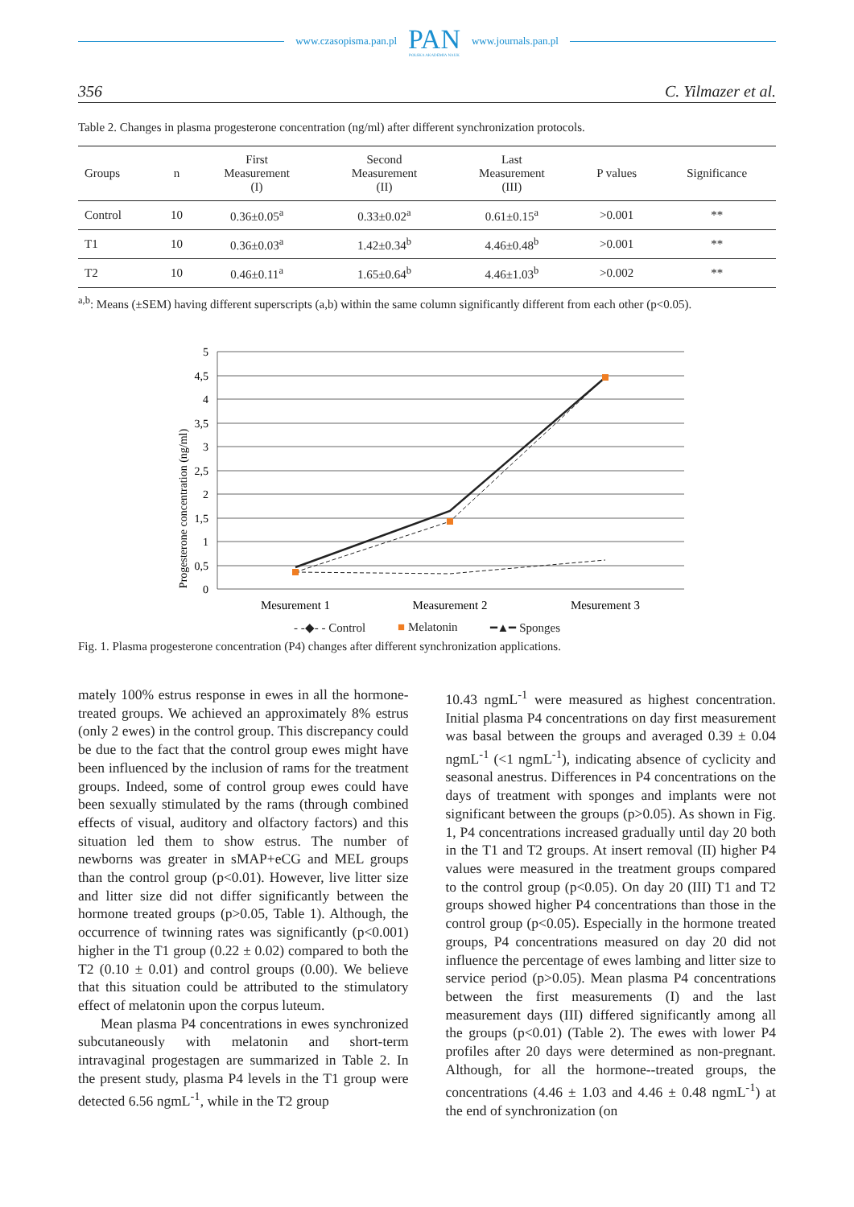www.czasopisma.pan.pl PAN
POLSKA AKADEMIA NAUK www.journals.pan.pl
356 C. Yilmazer et al.
Table 2. Changes in plasma progesterone concentration (ng/ml) after different synchronization protocols.
| Groups | n | First Measurement (I) | Second Measurement (II) | Last Measurement (III) | P values | Significance |
| --- | --- | --- | --- | --- | --- | --- |
| Control | 10 | 0.36±0.05<sup>a</sup> | 0.33±0.02<sup>a</sup> | 0.61±0.15<sup>a</sup> | >0.001 | ** |
| T1 | 10 | 0.36±0.03<sup>a</sup> | 1.42±0.34<sup>b</sup> | 4.46±0.48<sup>b</sup> | >0.001 | ** |
| T2 | 10 | 0.46±0.11<sup>a</sup> | 1.65±0.64<sup>b</sup> | 4.46±1.03<sup>b</sup> | >0.002 | ** |
<sup>a,b</sup>: Means (±SEM) having different superscripts (a,b) within the same column significantly different from each other (p<0.05).
Progesterone concentration (ng/ml)
5
4,5
4
3,5
3
2,5
2
1,5
1
0,5
0
Mesurement 1
Measurement 2
Mesurement 3
- -◆- - Control ■ Melatonin ━▲━ Sponges
Fig. 1. Plasma progesterone concentration (P4) changes after different synchronization applications.
mately 100% estrus response in ewes in all the hormone-treated groups. We achieved an approximately 8% estrus (only 2 ewes) in the control group. This discrepancy could be due to the fact that the control group ewes might have been influenced by the inclusion of rams for the treatment groups. Indeed, some of control group ewes could have been sexually stimulated by the rams (through combined effects of visual, auditory and olfactory factors) and this situation led them to show estrus. The number of newborns was greater in sMAP+eCG and MEL groups than the control group (p<0.01). However, live litter size and litter size did not differ significantly between the hormone treated groups (p>0.05, Table 1). Although, the occurrence of twinning rates was significantly (p<0.001) higher in the T1 group (0.22 ± 0.02) compared to both the T2 (0.10 ± 0.01) and control groups (0.00). We believe that this situation could be attributed to the stimulatory effect of melatonin upon the corpus luteum.
Mean plasma P4 concentrations in ewes synchronized subcutaneously with melatonin and short-term intravaginal progestagen are summarized in Table 2. In the present study, plasma P4 levels in the T1 group were detected 6.56 ngmL<sup>-1</sup>, while in the T2 group
10.43 ngmL<sup>-1</sup> were measured as highest concentration. Initial plasma P4 concentrations on day first measurement was basal between the groups and averaged 0.39 ± 0.04 ngmL<sup>-1</sup> (<1 ngmL<sup>-1</sup>), indicating absence of cyclicity and seasonal anestrus. Differences in P4 concentrations on the days of treatment with sponges and implants were not significant between the groups (p>0.05). As shown in Fig. 1, P4 concentrations increased gradually until day 20 both in the T1 and T2 groups. At insert removal (II) higher P4 values were measured in the treatment groups compared to the control group (p<0.05). On day 20 (III) T1 and T2 groups showed higher P4 concentrations than those in the control group (p<0.05). Especially in the hormone treated groups, P4 concentrations measured on day 20 did not influence the percentage of ewes lambing and litter size to service period (p>0.05). Mean plasma P4 concentrations between the first measurements (I) and the last measurement days (III) differed significantly among all the groups (p<0.01) (Table 2). The ewes with lower P4 profiles after 20 days were determined as non-pregnant. Although, for all the hormone--treated groups, the concentrations (4.46 ± 1.03 and 4.46 ± 0.48 ngmL<sup>-1</sup>) at the end of synchronization (on